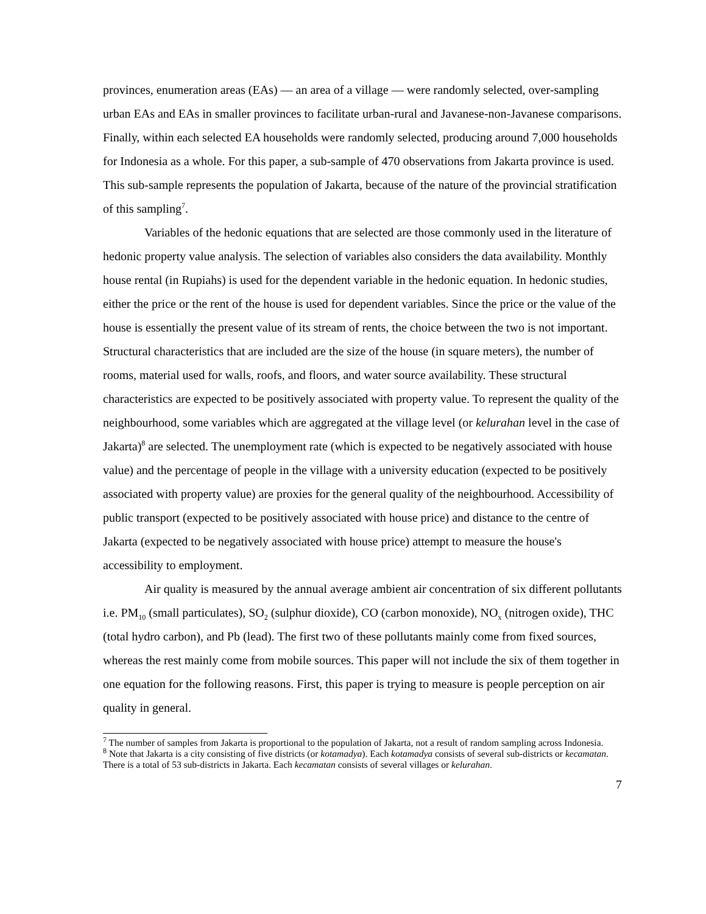provinces, enumeration areas (EAs) — an area of a village — were randomly selected, over-sampling urban EAs and EAs in smaller provinces to facilitate urban-rural and Javanese-non-Javanese comparisons. Finally, within each selected EA households were randomly selected, producing around 7,000 households for Indonesia as a whole. For this paper, a sub-sample of 470 observations from Jakarta province is used. This sub-sample represents the population of Jakarta, because of the nature of the provincial stratification of this sampling<sup>7</sup>.
Variables of the hedonic equations that are selected are those commonly used in the literature of hedonic property value analysis. The selection of variables also considers the data availability. Monthly house rental (in Rupiahs) is used for the dependent variable in the hedonic equation. In hedonic studies, either the price or the rent of the house is used for dependent variables. Since the price or the value of the house is essentially the present value of its stream of rents, the choice between the two is not important. Structural characteristics that are included are the size of the house (in square meters), the number of rooms, material used for walls, roofs, and floors, and water source availability. These structural characteristics are expected to be positively associated with property value. To represent the quality of the neighbourhood, some variables which are aggregated at the village level (or kelurahan level in the case of Jakarta)<sup>8</sup> are selected. The unemployment rate (which is expected to be negatively associated with house value) and the percentage of people in the village with a university education (expected to be positively associated with property value) are proxies for the general quality of the neighbourhood. Accessibility of public transport (expected to be positively associated with house price) and distance to the centre of Jakarta (expected to be negatively associated with house price) attempt to measure the house's accessibility to employment.
Air quality is measured by the annual average ambient air concentration of six different pollutants i.e. PM<sub>10</sub> (small particulates), SO<sub>2</sub> (sulphur dioxide), CO (carbon monoxide), NO<sub>x</sub> (nitrogen oxide), THC (total hydro carbon), and Pb (lead). The first two of these pollutants mainly come from fixed sources, whereas the rest mainly come from mobile sources. This paper will not include the six of them together in one equation for the following reasons. First, this paper is trying to measure is people perception on air quality in general.
<sup>7</sup> The number of samples from Jakarta is proportional to the population of Jakarta, not a result of random sampling across Indonesia.
<sup>8</sup> Note that Jakarta is a city consisting of five districts (or kotamadya). Each kotamadya consists of several sub-districts or kecamatan. There is a total of 53 sub-districts in Jakarta. Each kecamatan consists of several villages or kelurahan.
7